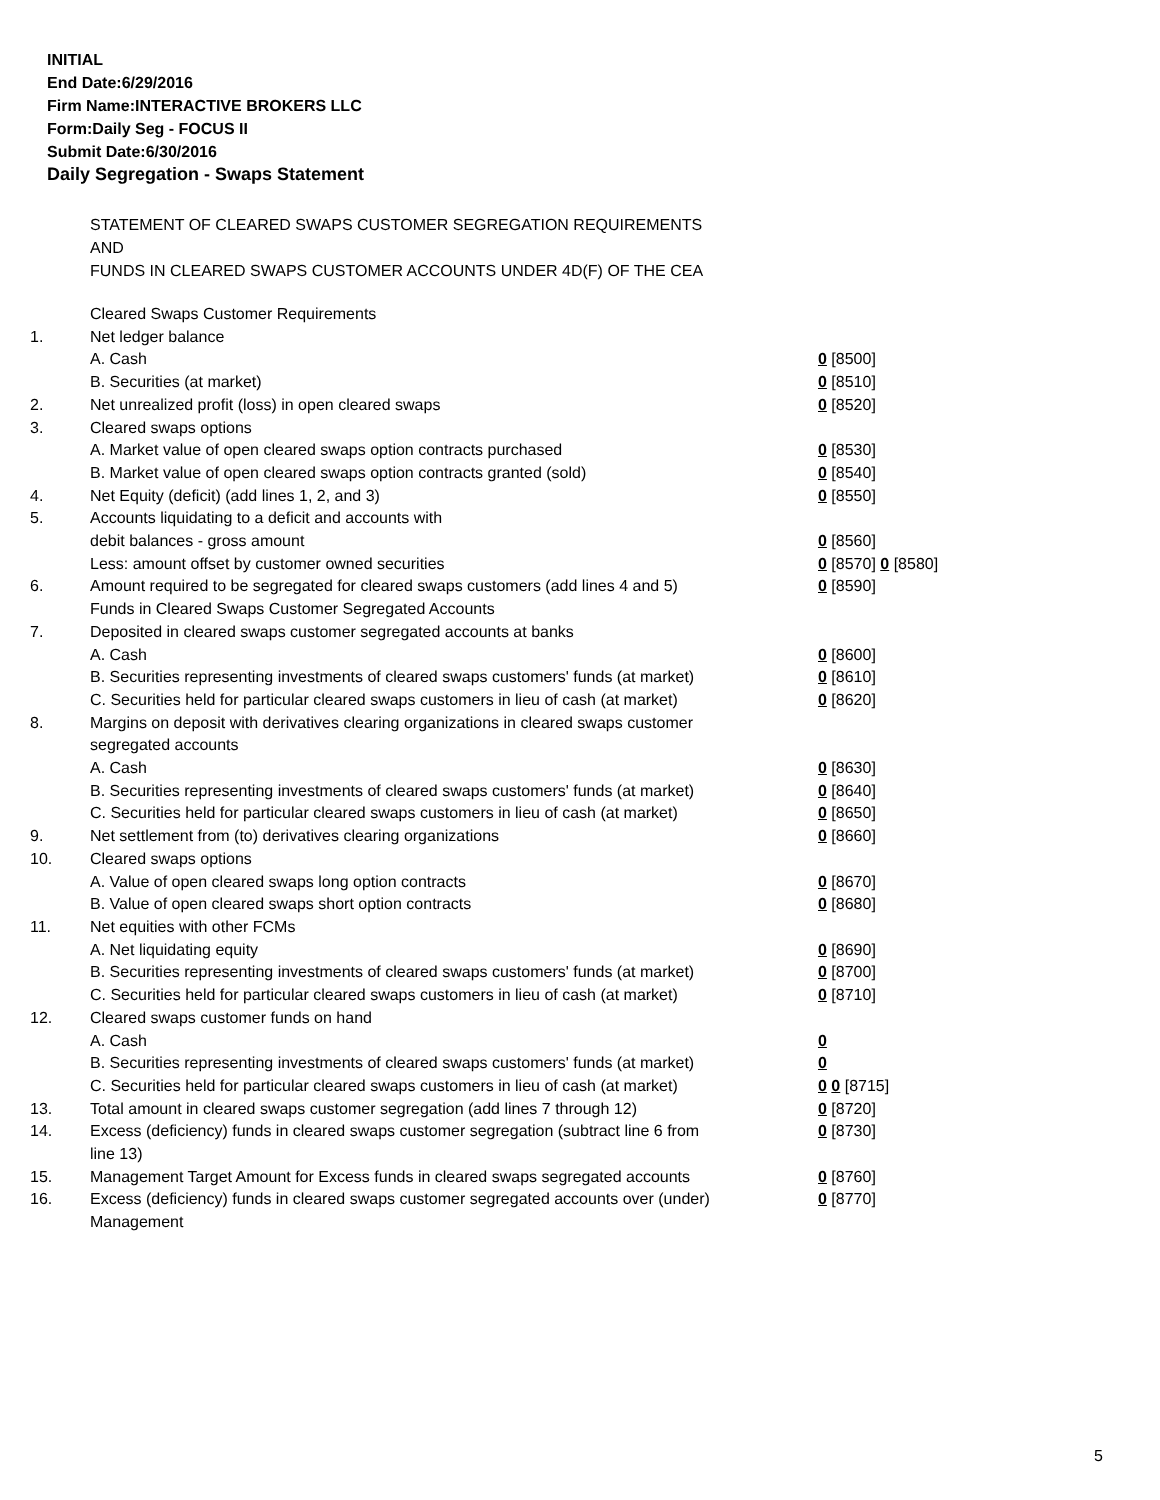INITIAL
End Date:6/29/2016
Firm Name:INTERACTIVE BROKERS LLC
Form:Daily Seg - FOCUS II
Submit Date:6/30/2016
Daily Segregation - Swaps Statement
STATEMENT OF CLEARED SWAPS CUSTOMER SEGREGATION REQUIREMENTS
AND
FUNDS IN CLEARED SWAPS CUSTOMER ACCOUNTS UNDER 4D(F) OF THE CEA
| | Cleared Swaps Customer Requirements | |
| 1. | Net ledger balance | |
| | A. Cash | 0 [8500] |
| | B. Securities (at market) | 0 [8510] |
| 2. | Net unrealized profit (loss) in open cleared swaps | 0 [8520] |
| 3. | Cleared swaps options | |
| | A. Market value of open cleared swaps option contracts purchased | 0 [8530] |
| | B. Market value of open cleared swaps option contracts granted (sold) | 0 [8540] |
| 4. | Net Equity (deficit) (add lines 1, 2, and 3) | 0 [8550] |
| 5. | Accounts liquidating to a deficit and accounts with | |
| | debit balances - gross amount | 0 [8560] |
| | Less: amount offset by customer owned securities | 0 [8570] 0 [8580] |
| 6. | Amount required to be segregated for cleared swaps customers (add lines 4 and 5) | 0 [8590] |
| | Funds in Cleared Swaps Customer Segregated Accounts | |
| 7. | Deposited in cleared swaps customer segregated accounts at banks | |
| | A. Cash | 0 [8600] |
| | B. Securities representing investments of cleared swaps customers' funds (at market) | 0 [8610] |
| | C. Securities held for particular cleared swaps customers in lieu of cash (at market) | 0 [8620] |
| 8. | Margins on deposit with derivatives clearing organizations in cleared swaps customer segregated accounts | |
| | A. Cash | 0 [8630] |
| | B. Securities representing investments of cleared swaps customers' funds (at market) | 0 [8640] |
| | C. Securities held for particular cleared swaps customers in lieu of cash (at market) | 0 [8650] |
| 9. | Net settlement from (to) derivatives clearing organizations | 0 [8660] |
| 10. | Cleared swaps options | |
| | A. Value of open cleared swaps long option contracts | 0 [8670] |
| | B. Value of open cleared swaps short option contracts | 0 [8680] |
| 11. | Net equities with other FCMs | |
| | A. Net liquidating equity | 0 [8690] |
| | B. Securities representing investments of cleared swaps customers' funds (at market) | 0 [8700] |
| | C. Securities held for particular cleared swaps customers in lieu of cash (at market) | 0 [8710] |
| 12. | Cleared swaps customer funds on hand | |
| | A. Cash | 0 |
| | B. Securities representing investments of cleared swaps customers' funds (at market) | 0 |
| | C. Securities held for particular cleared swaps customers in lieu of cash (at market) | 0 0 [8715] |
| 13. | Total amount in cleared swaps customer segregation (add lines 7 through 12) | 0 [8720] |
| 14. | Excess (deficiency) funds in cleared swaps customer segregation (subtract line 6 from line 13) | 0 [8730] |
| 15. | Management Target Amount for Excess funds in cleared swaps segregated accounts | 0 [8760] |
| 16. | Excess (deficiency) funds in cleared swaps customer segregated accounts over (under) Management | 0 [8770] |
5